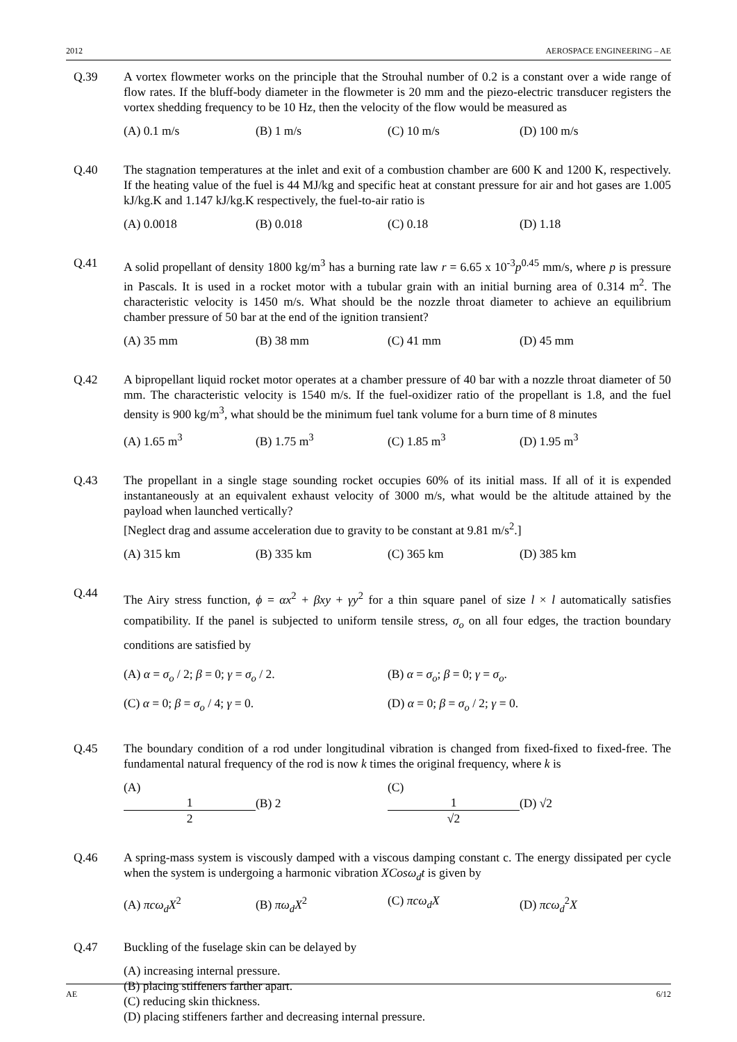2012 AEROSPACE ENGINEERING – AE
Q.39 A vortex flowmeter works on the principle that the Strouhal number of 0.2 is a constant over a wide range of flow rates. If the bluff-body diameter in the flowmeter is 20 mm and the piezo-electric transducer registers the vortex shedding frequency to be 10 Hz, then the velocity of the flow would be measured as
(A) 0.1 m/s (B) 1 m/s (C) 10 m/s (D) 100 m/s
Q.40 The stagnation temperatures at the inlet and exit of a combustion chamber are 600 K and 1200 K, respectively. If the heating value of the fuel is 44 MJ/kg and specific heat at constant pressure for air and hot gases are 1.005 kJ/kg.K and 1.147 kJ/kg.K respectively, the fuel-to-air ratio is
(A) 0.0018 (B) 0.018 (C) 0.18 (D) 1.18
Q.41 A solid propellant of density 1800 kg/m<sup>3</sup> has a burning rate law r = 6.65 x 10<sup>-3</sup>p<sup>0.45</sup> mm/s, where p is pressure in Pascals. It is used in a rocket motor with a tubular grain with an initial burning area of 0.314 m<sup>2</sup>. The characteristic velocity is 1450 m/s. What should be the nozzle throat diameter to achieve an equilibrium chamber pressure of 50 bar at the end of the ignition transient?
(A) 35 mm (B) 38 mm (C) 41 mm (D) 45 mm
Q.42 A bipropellant liquid rocket motor operates at a chamber pressure of 40 bar with a nozzle throat diameter of 50 mm. The characteristic velocity is 1540 m/s. If the fuel-oxidizer ratio of the propellant is 1.8, and the fuel density is 900 kg/m<sup>3</sup>, what should be the minimum fuel tank volume for a burn time of 8 minutes
(A) 1.65 m<sup>3</sup> (B) 1.75 m<sup>3</sup> (C) 1.85 m<sup>3</sup> (D) 1.95 m<sup>3</sup>
Q.43 The propellant in a single stage sounding rocket occupies 60% of its initial mass. If all of it is expended instantaneously at an equivalent exhaust velocity of 3000 m/s, what would be the altitude attained by the payload when launched vertically?
[Neglect drag and assume acceleration due to gravity to be constant at 9.81 m/s<sup>2</sup>.]
(A) 315 km (B) 335 km (C) 365 km (D) 385 km
Q.44
The Airy stress function, ϕ = αx<sup>2</sup> + βxy + γy<sup>2</sup> for a thin square panel of size l × l automatically satisfies compatibility. If the panel is subjected to uniform tensile stress, σ<sub>o</sub> on all four edges, the traction boundary conditions are satisfied by
(A) α = σ<sub>o</sub> / 2; β = 0; γ = σ<sub>o</sub> / 2. (B) α = σ<sub>o</sub>; β = 0; γ = σ<sub>o</sub>. (C) α = 0; β = σ<sub>o</sub> / 4; γ = 0. (D) α = 0; β = σ<sub>o</sub> / 2; γ = 0.
Q.45 The boundary condition of a rod under longitudinal vibration is changed from fixed-fixed to fixed-free. The fundamental natural frequency of the rod is now k times the original frequency, where k is
(A) 1 2 (B) 2 (C) 1 √2 (D) √2
Q.46 A spring-mass system is viscously damped with a viscous damping constant c. The energy dissipated per cycle when the system is undergoing a harmonic vibration XCosω<sub>d</sub>t is given by
(A) πcω<sub>d</sub>X<sup>2</sup> (B) πω<sub>d</sub>X<sup>2</sup> (C) πcω<sub>d</sub>X (D) πcω<sub>d</sub><sup>2</sup>X
Q.47 Buckling of the fuselage skin can be delayed by
(A) increasing internal pressure.
(B) placing stiffeners farther apart.
(C) reducing skin thickness.
(D) placing stiffeners farther and decreasing internal pressure.
AE 6/12